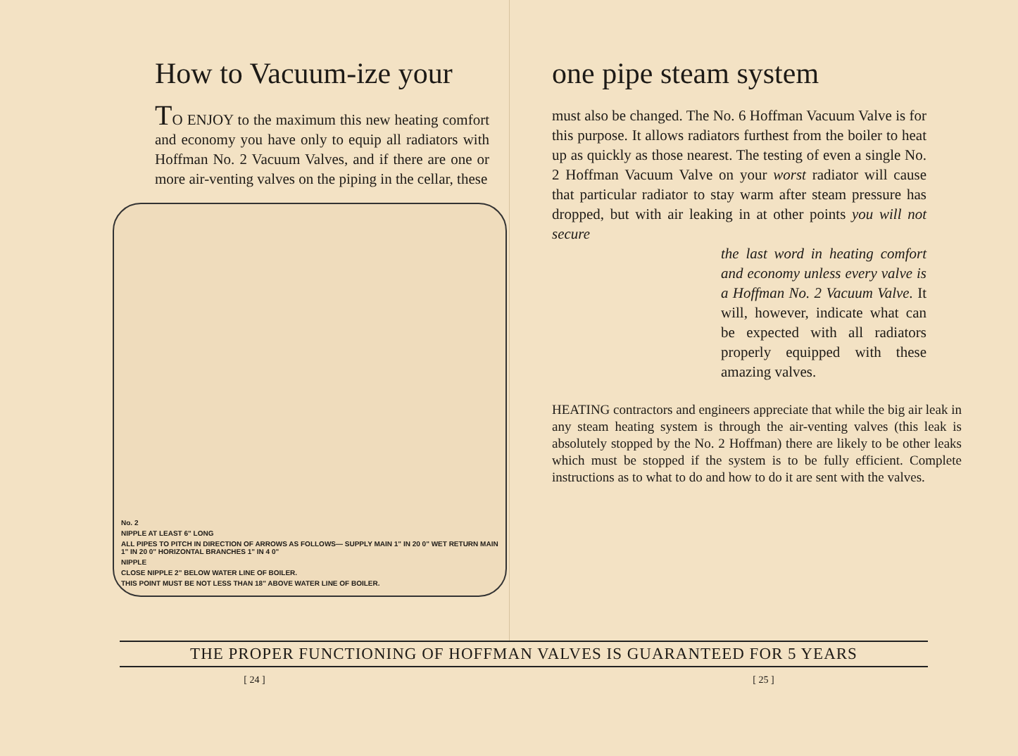How to Vacuum-ize your
TO ENJOY to the maximum this new heating comfort and economy you have only to equip all radiators with Hoffman No. 2 Vacuum Valves, and if there are one or more air-venting valves on the piping in the cellar, these
No. 2
NIPPLE AT LEAST 6" LONG
ALL PIPES TO PITCH IN DIRECTION OF ARROWS AS FOLLOWS— SUPPLY MAIN 1" IN 20 0" WET RETURN MAIN 1" IN 20 0" HORIZONTAL BRANCHES 1" IN 4 0"
NIPPLE
CLOSE NIPPLE 2" BELOW WATER LINE OF BOILER.
THIS POINT MUST BE NOT LESS THAN 18" ABOVE WATER LINE OF BOILER.
one pipe steam system
must also be changed. The No. 6 Hoffman Vacuum Valve is for this purpose. It allows radiators furthest from the boiler to heat up as quickly as those nearest. The testing of even a single No. 2 Hoffman Vacuum Valve on your worst radiator will cause that particular radiator to stay warm after steam pressure has dropped, but with air leaking in at other points you will not secure
the last word in heating comfort and economy unless every valve is a Hoffman No. 2 Vacuum Valve. It will, however, indicate what can be expected with all radiators properly equipped with these amazing valves.
HEATING contractors and engineers appreciate that while the big air leak in any steam heating system is through the air-venting valves (this leak is absolutely stopped by the No. 2 Hoffman) there are likely to be other leaks which must be stopped if the system is to be fully efficient. Complete instructions as to what to do and how to do it are sent with the valves.
THE PROPER FUNCTIONING OF HOFFMAN VALVES IS GUARANTEED FOR 5 YEARS
[ 24 ] [ 25 ]